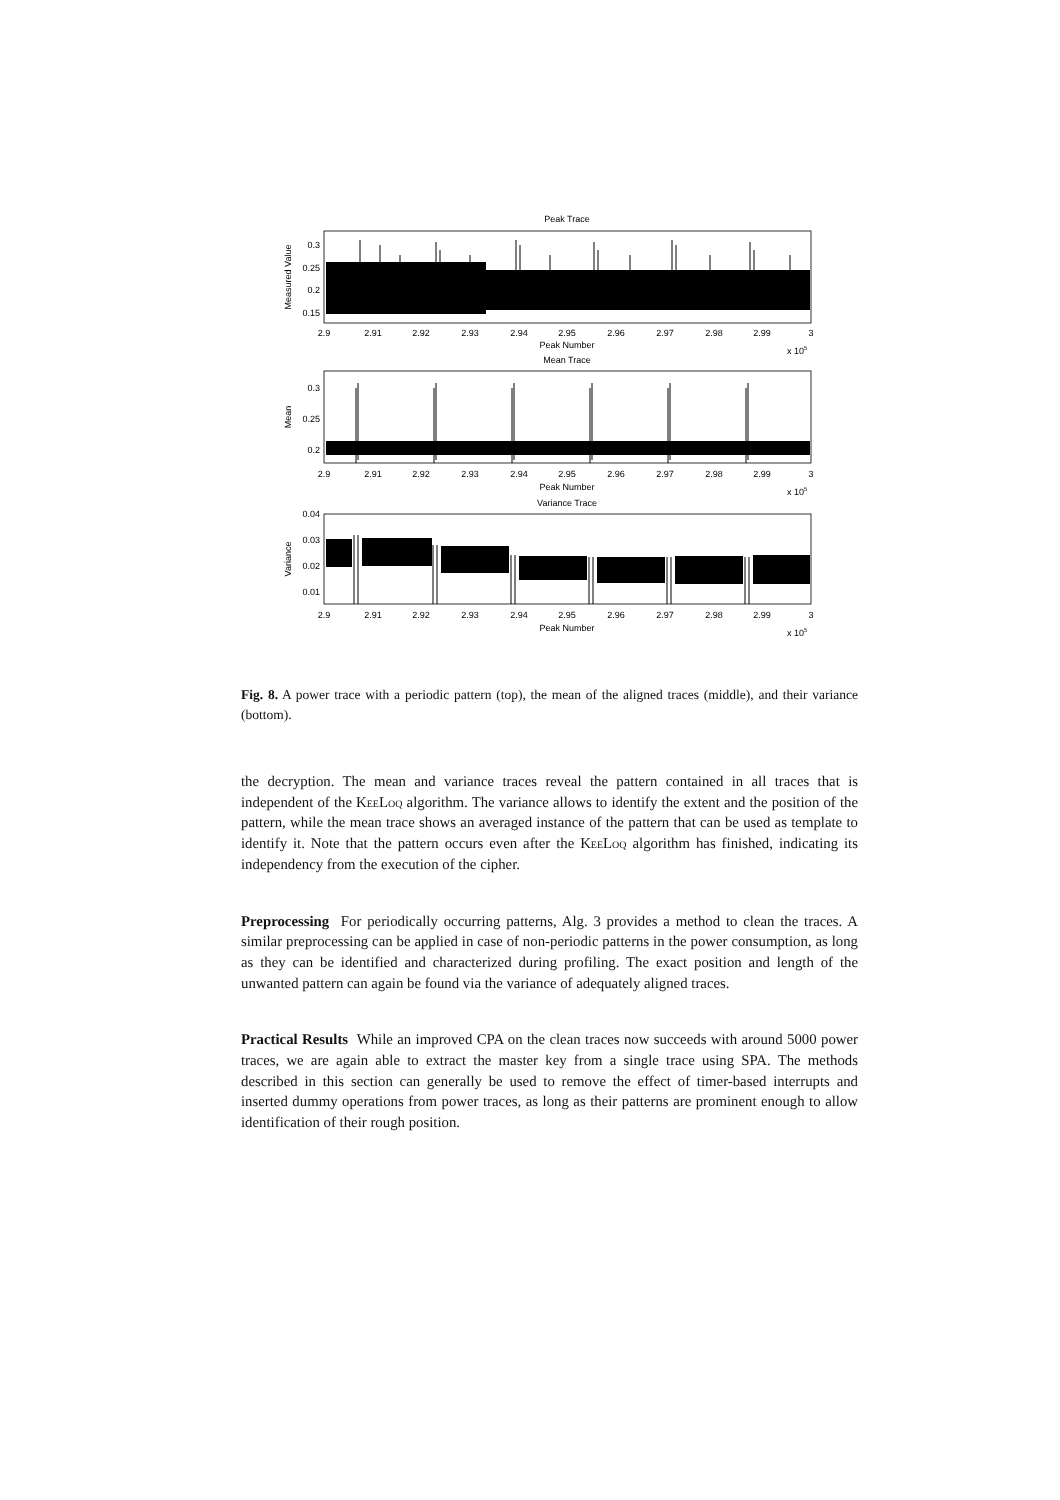Peak Trace
Mean Trace
Variance Trace
0.3
0.25
0.2
0.15
0.3
0.25
0.2
0.04
0.03
0.02
0.01
Measured Value
Mean
Variance
Peak Number
Peak Number
Peak Number
x 105
x 105
x 105
2.9
2.91
2.92
2.93
2.94
2.95
2.96
2.97
2.98
2.99
3
2.9
2.91
2.92
2.93
2.94
2.95
2.96
2.97
2.98
2.99
3
2.9
2.91
2.92
2.93
2.94
2.95
2.96
2.97
2.98
2.99
3
Fig. 8. A power trace with a periodic pattern (top), the mean of the aligned traces (middle), and their variance (bottom).
the decryption. The mean and variance traces reveal the pattern contained in all traces that is independent of the KeeLoq algorithm. The variance allows to identify the extent and the position of the pattern, while the mean trace shows an averaged instance of the pattern that can be used as template to identify it. Note that the pattern occurs even after the KeeLoq algorithm has finished, indicating its independency from the execution of the cipher.
Preprocessing For periodically occurring patterns, Alg. 3 provides a method to clean the traces. A similar preprocessing can be applied in case of non-periodic patterns in the power consumption, as long as they can be identified and characterized during profiling. The exact position and length of the unwanted pattern can again be found via the variance of adequately aligned traces.
Practical Results While an improved CPA on the clean traces now succeeds with around 5000 power traces, we are again able to extract the master key from a single trace using SPA. The methods described in this section can generally be used to remove the effect of timer-based interrupts and inserted dummy operations from power traces, as long as their patterns are prominent enough to allow identification of their rough position.